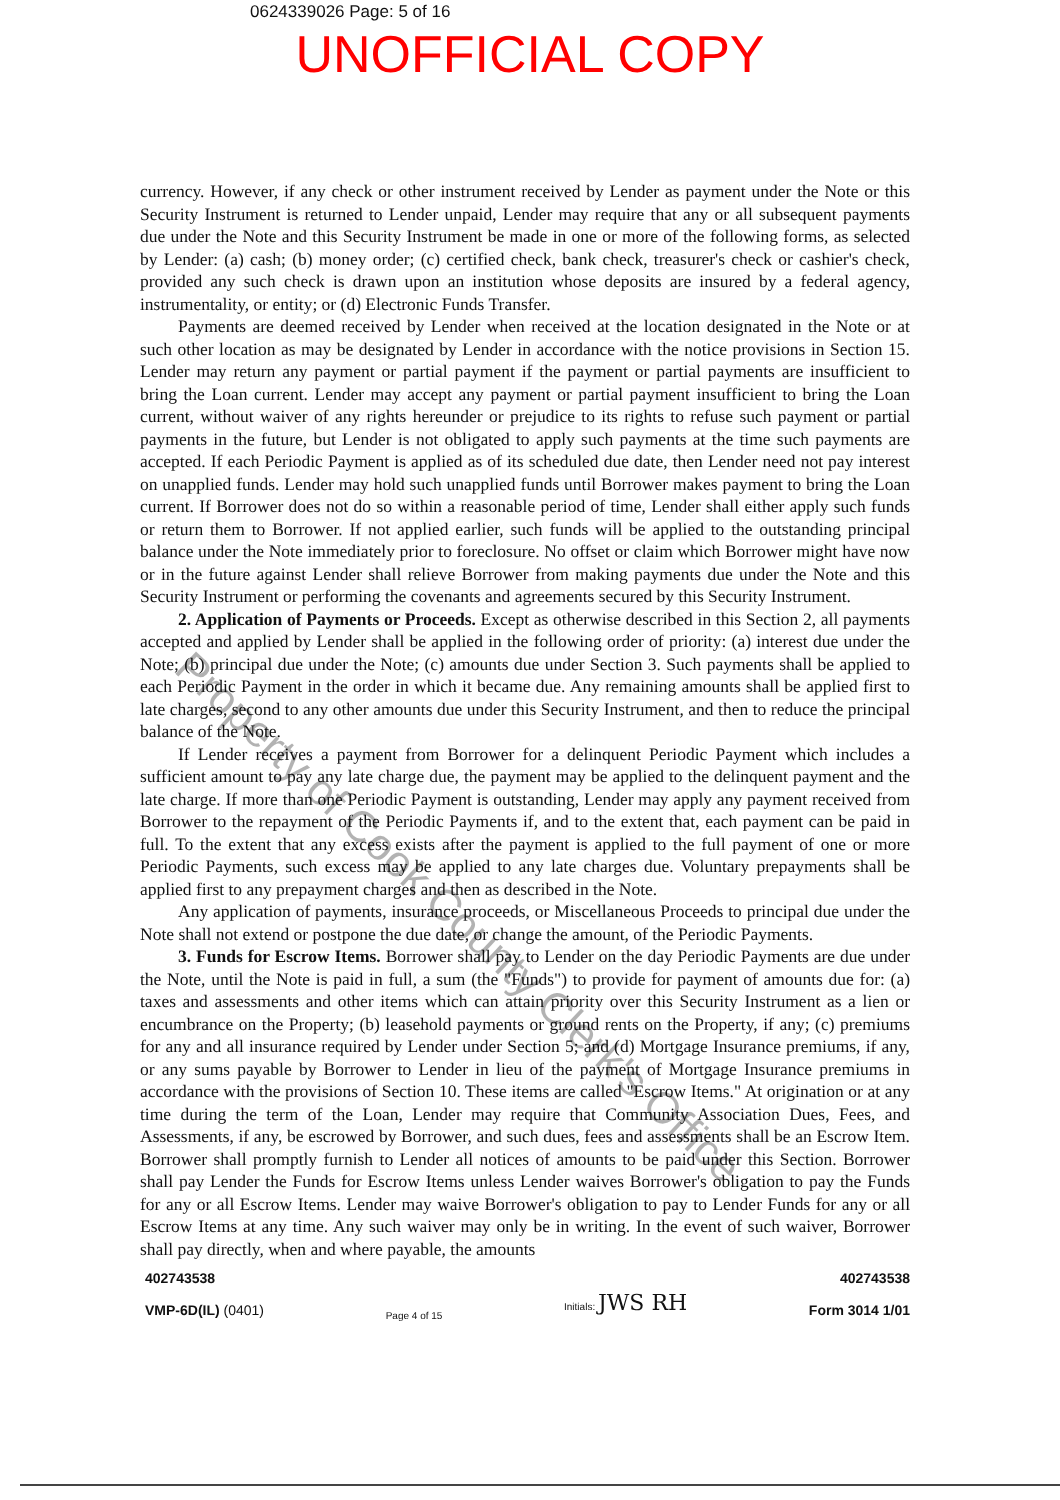0624339026 Page: 5 of 16
UNOFFICIAL COPY
currency. However, if any check or other instrument received by Lender as payment under the Note or this Security Instrument is returned to Lender unpaid, Lender may require that any or all subsequent payments due under the Note and this Security Instrument be made in one or more of the following forms, as selected by Lender: (a) cash; (b) money order; (c) certified check, bank check, treasurer's check or cashier's check, provided any such check is drawn upon an institution whose deposits are insured by a federal agency, instrumentality, or entity; or (d) Electronic Funds Transfer.
Payments are deemed received by Lender when received at the location designated in the Note or at such other location as may be designated by Lender in accordance with the notice provisions in Section 15. Lender may return any payment or partial payment if the payment or partial payments are insufficient to bring the Loan current. Lender may accept any payment or partial payment insufficient to bring the Loan current, without waiver of any rights hereunder or prejudice to its rights to refuse such payment or partial payments in the future, but Lender is not obligated to apply such payments at the time such payments are accepted. If each Periodic Payment is applied as of its scheduled due date, then Lender need not pay interest on unapplied funds. Lender may hold such unapplied funds until Borrower makes payment to bring the Loan current. If Borrower does not do so within a reasonable period of time, Lender shall either apply such funds or return them to Borrower. If not applied earlier, such funds will be applied to the outstanding principal balance under the Note immediately prior to foreclosure. No offset or claim which Borrower might have now or in the future against Lender shall relieve Borrower from making payments due under the Note and this Security Instrument or performing the covenants and agreements secured by this Security Instrument.
2. Application of Payments or Proceeds. Except as otherwise described in this Section 2, all payments accepted and applied by Lender shall be applied in the following order of priority: (a) interest due under the Note; (b) principal due under the Note; (c) amounts due under Section 3. Such payments shall be applied to each Periodic Payment in the order in which it became due. Any remaining amounts shall be applied first to late charges, second to any other amounts due under this Security Instrument, and then to reduce the principal balance of the Note.
If Lender receives a payment from Borrower for a delinquent Periodic Payment which includes a sufficient amount to pay any late charge due, the payment may be applied to the delinquent payment and the late charge. If more than one Periodic Payment is outstanding, Lender may apply any payment received from Borrower to the repayment of the Periodic Payments if, and to the extent that, each payment can be paid in full. To the extent that any excess exists after the payment is applied to the full payment of one or more Periodic Payments, such excess may be applied to any late charges due. Voluntary prepayments shall be applied first to any prepayment charges and then as described in the Note.
Any application of payments, insurance proceeds, or Miscellaneous Proceeds to principal due under the Note shall not extend or postpone the due date, or change the amount, of the Periodic Payments.
3. Funds for Escrow Items. Borrower shall pay to Lender on the day Periodic Payments are due under the Note, until the Note is paid in full, a sum (the "Funds") to provide for payment of amounts due for: (a) taxes and assessments and other items which can attain priority over this Security Instrument as a lien or encumbrance on the Property; (b) leasehold payments or ground rents on the Property, if any; (c) premiums for any and all insurance required by Lender under Section 5; and (d) Mortgage Insurance premiums, if any, or any sums payable by Borrower to Lender in lieu of the payment of Mortgage Insurance premiums in accordance with the provisions of Section 10. These items are called "Escrow Items." At origination or at any time during the term of the Loan, Lender may require that Community Association Dues, Fees, and Assessments, if any, be escrowed by Borrower, and such dues, fees and assessments shall be an Escrow Item. Borrower shall promptly furnish to Lender all notices of amounts to be paid under this Section. Borrower shall pay Lender the Funds for Escrow Items unless Lender waives Borrower's obligation to pay the Funds for any or all Escrow Items. Lender may waive Borrower's obligation to pay to Lender Funds for any or all Escrow Items at any time. Any such waiver may only be in writing. In the event of such waiver, Borrower shall pay directly, when and where payable, the amounts
402743538
VMP-6D(IL) (0401)
Page 4 of 15
Initials: JWS RH
402743538
Form 3014 1/01
Property of Cook County Clerk's Office